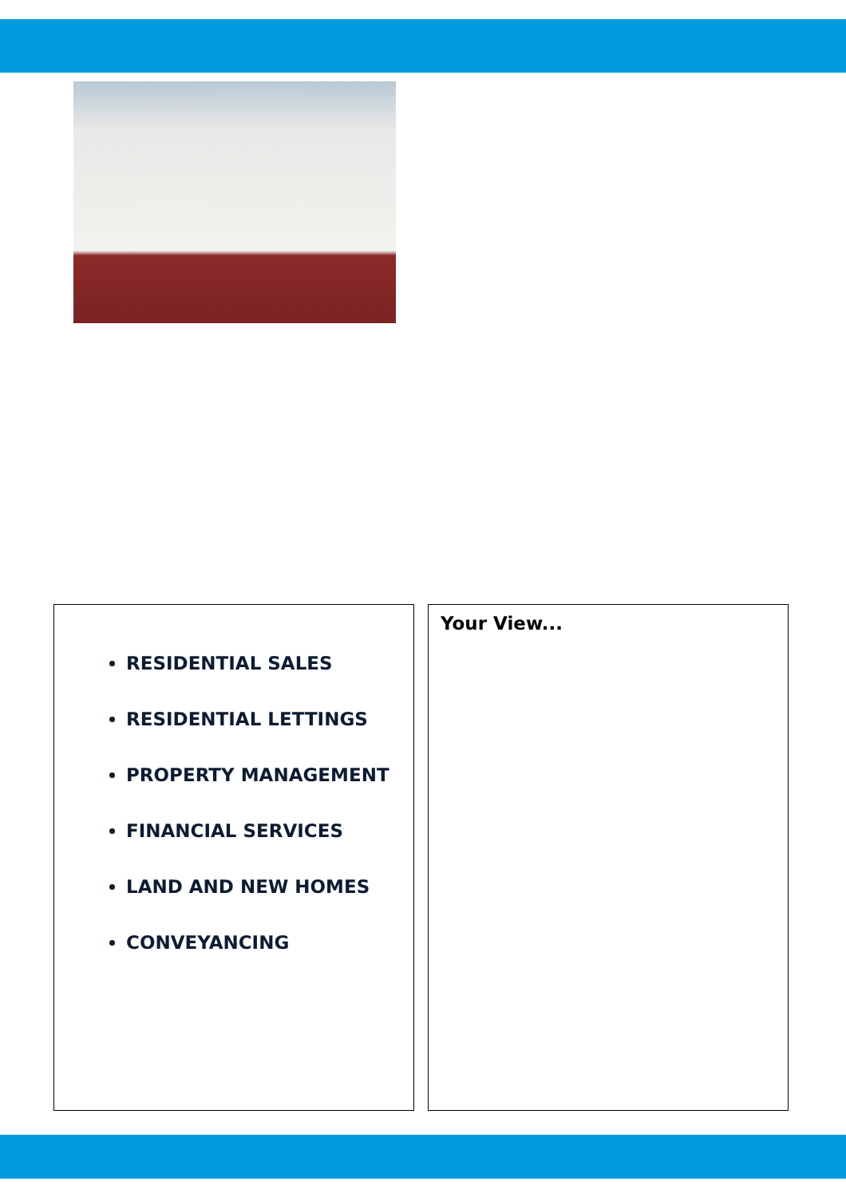RESIDENTIAL SALES
RESIDENTIAL LETTINGS
PROPERTY MANAGEMENT
FINANCIAL SERVICES
LAND AND NEW HOMES
CONVEYANCING
Your View...